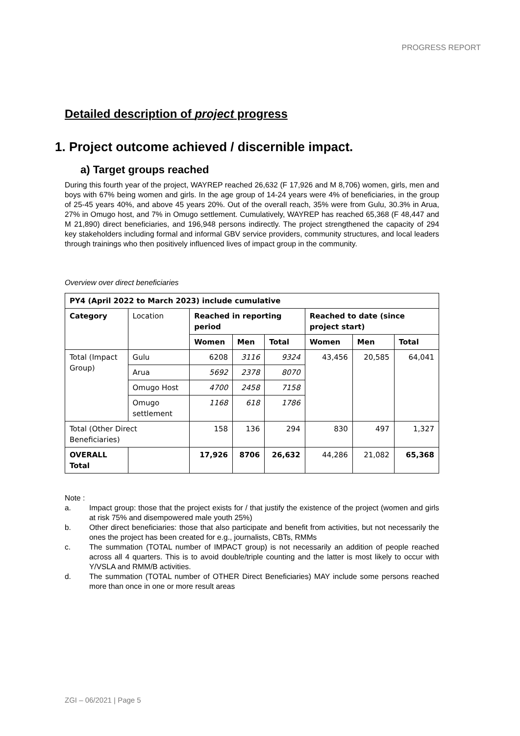PROGRESS REPORT
Detailed description of project progress
1. Project outcome achieved / discernible impact.
a) Target groups reached
During this fourth year of the project, WAYREP reached 26,632 (F 17,926 and M 8,706) women, girls, men and boys with 67% being women and girls. In the age group of 14-24 years were 4% of beneficiaries, in the group of 25-45 years 40%, and above 45 years 20%. Out of the overall reach, 35% were from Gulu, 30.3% in Arua, 27% in Omugo host, and 7% in Omugo settlement. Cumulatively, WAYREP has reached 65,368 (F 48,447 and M 21,890) direct beneficiaries, and 196,948 persons indirectly. The project strengthened the capacity of 294 key stakeholders including formal and informal GBV service providers, community structures, and local leaders through trainings who then positively influenced lives of impact group in the community.
Overview over direct beneficiaries
| PY4 (April 2022 to March 2023) include cumulative | | | | | | | |
| --- | --- | --- | --- | --- | --- | --- | --- |
| Category | Location | Reached in reporting period | | | Reached to date (since project start) | | |
| | | Women | Men | Total | Women | Men | Total |
| Total (Impact Group) | Gulu | 6208 | 3116 | 9324 | 43,456 | 20,585 | 64,041 |
| | Arua | 5692 | 2378 | 8070 | | | |
| | Omugo Host | 4700 | 2458 | 7158 | | | |
| | Omugo settlement | 1168 | 618 | 1786 | | | |
| Total (Other Direct Beneficiaries) | | 158 | 136 | 294 | 830 | 497 | 1,327 |
| OVERALL Total | | 17,926 | 8706 | 26,632 | 44,286 | 21,082 | 65,368 |
Note :
a. Impact group: those that the project exists for / that justify the existence of the project (women and girls at risk 75% and disempowered male youth 25%)
b. Other direct beneficiaries: those that also participate and benefit from activities, but not necessarily the ones the project has been created for e.g., journalists, CBTs, RMMs
c. The summation (TOTAL number of IMPACT group) is not necessarily an addition of people reached across all 4 quarters. This is to avoid double/triple counting and the latter is most likely to occur with Y/VSLA and RMM/B activities.
d. The summation (TOTAL number of OTHER Direct Beneficiaries) MAY include some persons reached more than once in one or more result areas
ZGI – 06/2021 | Page 5